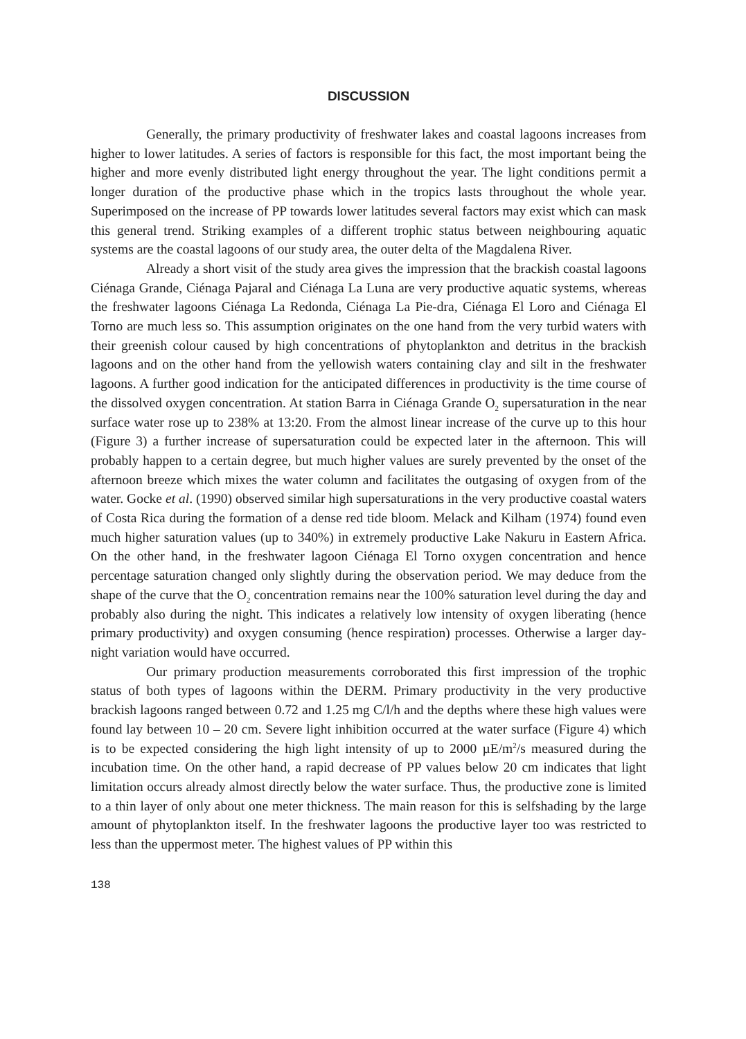DISCUSSION
Generally, the primary productivity of freshwater lakes and coastal lagoons increases from higher to lower latitudes. A series of factors is responsible for this fact, the most important being the higher and more evenly distributed light energy throughout the year. The light conditions permit a longer duration of the productive phase which in the tropics lasts throughout the whole year. Superimposed on the increase of PP towards lower latitudes several factors may exist which can mask this general trend. Striking examples of a different trophic status between neighbouring aquatic systems are the coastal lagoons of our study area, the outer delta of the Magdalena River.
Already a short visit of the study area gives the impression that the brackish coastal lagoons Ciénaga Grande, Ciénaga Pajaral and Ciénaga La Luna are very productive aquatic systems, whereas the freshwater lagoons Ciénaga La Redonda, Ciénaga La Pie-dra, Ciénaga El Loro and Ciénaga El Torno are much less so. This assumption originates on the one hand from the very turbid waters with their greenish colour caused by high concentrations of phytoplankton and detritus in the brackish lagoons and on the other hand from the yellowish waters containing clay and silt in the freshwater lagoons. A further good indication for the anticipated differences in productivity is the time course of the dissolved oxygen concentration. At station Barra in Ciénaga Grande O<sub>2</sub> supersaturation in the near surface water rose up to 238% at 13:20. From the almost linear increase of the curve up to this hour (Figure 3) a further increase of supersaturation could be expected later in the afternoon. This will probably happen to a certain degree, but much higher values are surely prevented by the onset of the afternoon breeze which mixes the water column and facilitates the outgasing of oxygen from of the water. Gocke et al. (1990) observed similar high supersaturations in the very productive coastal waters of Costa Rica during the formation of a dense red tide bloom. Melack and Kilham (1974) found even much higher saturation values (up to 340%) in extremely productive Lake Nakuru in Eastern Africa. On the other hand, in the freshwater lagoon Ciénaga El Torno oxygen concentration and hence percentage saturation changed only slightly during the observation period. We may deduce from the shape of the curve that the O<sub>2</sub> concentration remains near the 100% saturation level during the day and probably also during the night. This indicates a relatively low intensity of oxygen liberating (hence primary productivity) and oxygen consuming (hence respiration) processes. Otherwise a larger day-night variation would have occurred.
Our primary production measurements corroborated this first impression of the trophic status of both types of lagoons within the DERM. Primary productivity in the very productive brackish lagoons ranged between 0.72 and 1.25 mg C/l/h and the depths where these high values were found lay between 10 – 20 cm. Severe light inhibition occurred at the water surface (Figure 4) which is to be expected considering the high light intensity of up to 2000 µE/m<sup>2</sup>/s measured during the incubation time. On the other hand, a rapid decrease of PP values below 20 cm indicates that light limitation occurs already almost directly below the water surface. Thus, the productive zone is limited to a thin layer of only about one meter thickness. The main reason for this is selfshading by the large amount of phytoplankton itself. In the freshwater lagoons the productive layer too was restricted to less than the uppermost meter. The highest values of PP within this
138